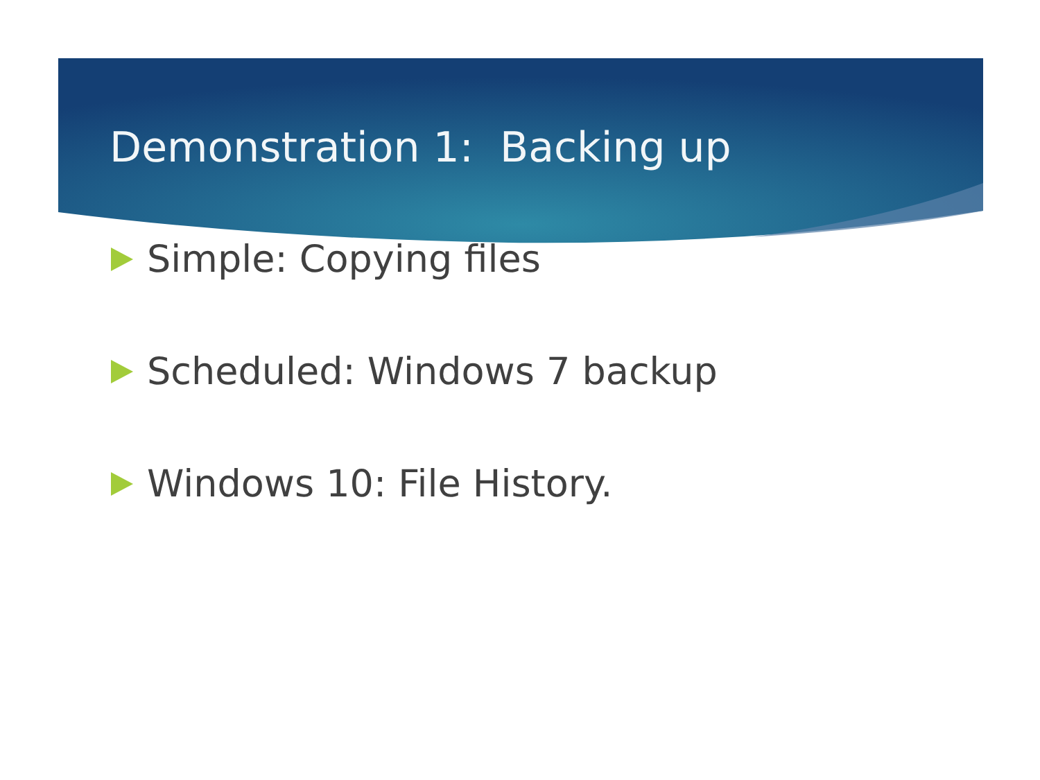Demonstration 1: Backing up
Simple: Copying files
Scheduled: Windows 7 backup
Windows 10: File History.